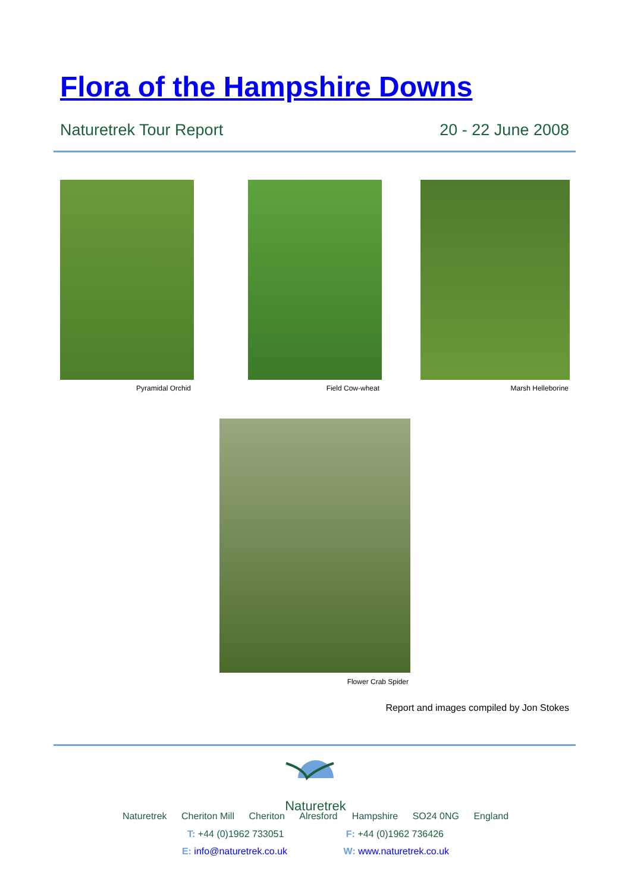Flora of the Hampshire Downs
Naturetrek Tour Report 20 - 22 June 2008
Pyramidal Orchid Field Cow-wheat Marsh Helleborine
Flower Crab Spider
Report and images compiled by Jon Stokes
Naturetrek
Naturetrek Cheriton Mill Cheriton Alresford Hampshire SO24 0NG England
T: +44 (0)1962 733051 F: +44 (0)1962 736426
E: info@naturetrek.co.uk W: www.naturetrek.co.uk